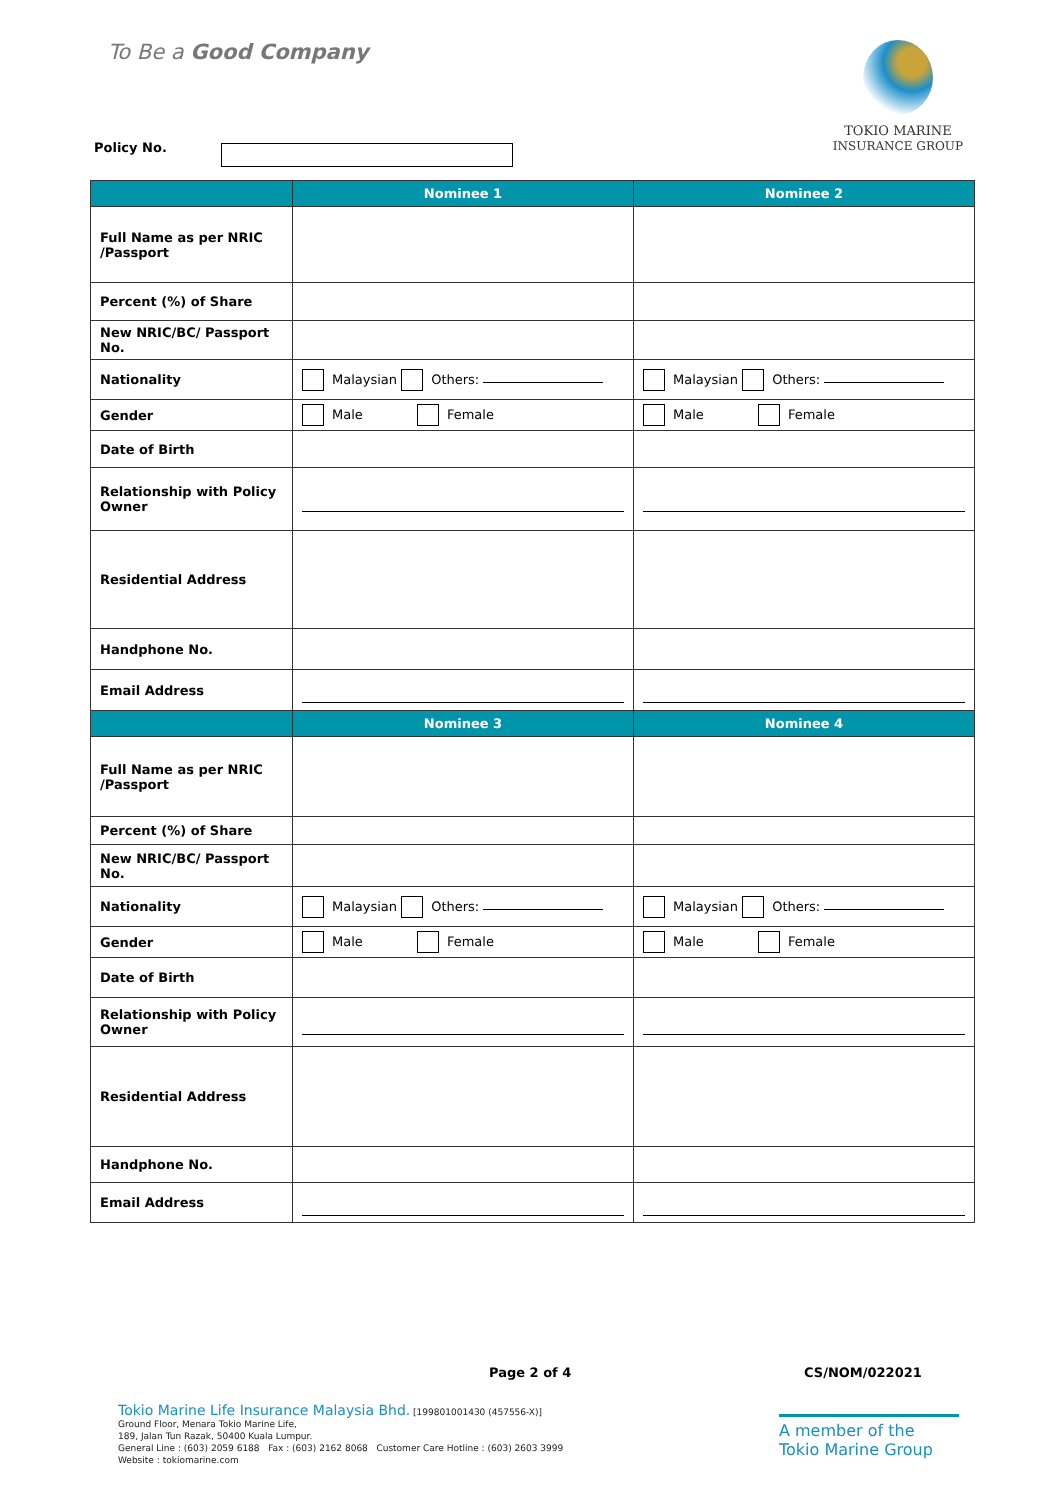To Be a Good Company
TOKIO MARINE
INSURANCE GROUP
Policy No.
| | Nominee 1 | Nominee 2 |
| --- | --- | --- |
| Full Name as per NRIC /Passport | | |
| Percent (%) of Share | | |
| New NRIC/BC/ Passport No. | | |
| Nationality | Malaysian Others: | Malaysian Others: |
| Gender | Male Female | Male Female |
| Date of Birth | | |
| Relationship with Policy Owner | | |
| Residential Address | | |
| Handphone No. | | |
| Email Address | | |
| | Nominee 3 | Nominee 4 |
| Full Name as per NRIC /Passport | | |
| Percent (%) of Share | | |
| New NRIC/BC/ Passport No. | | |
| Nationality | Malaysian Others: | Malaysian Others: |
| Gender | Male Female | Male Female |
| Date of Birth | | |
| Relationship with Policy Owner | | |
| Residential Address | | |
| Handphone No. | | |
| Email Address | | |
Page 2 of 4 CS/NOM/022021
Tokio Marine Life Insurance Malaysia Bhd. [199801001430 (457556-X)]
Ground Floor, Menara Tokio Marine Life,
189, Jalan Tun Razak, 50400 Kuala Lumpur.
General Line : (603) 2059 6188 Fax : (603) 2162 8068 Customer Care Hotline : (603) 2603 3999
Website : tokiomarine.com
A member of the
Tokio Marine Group